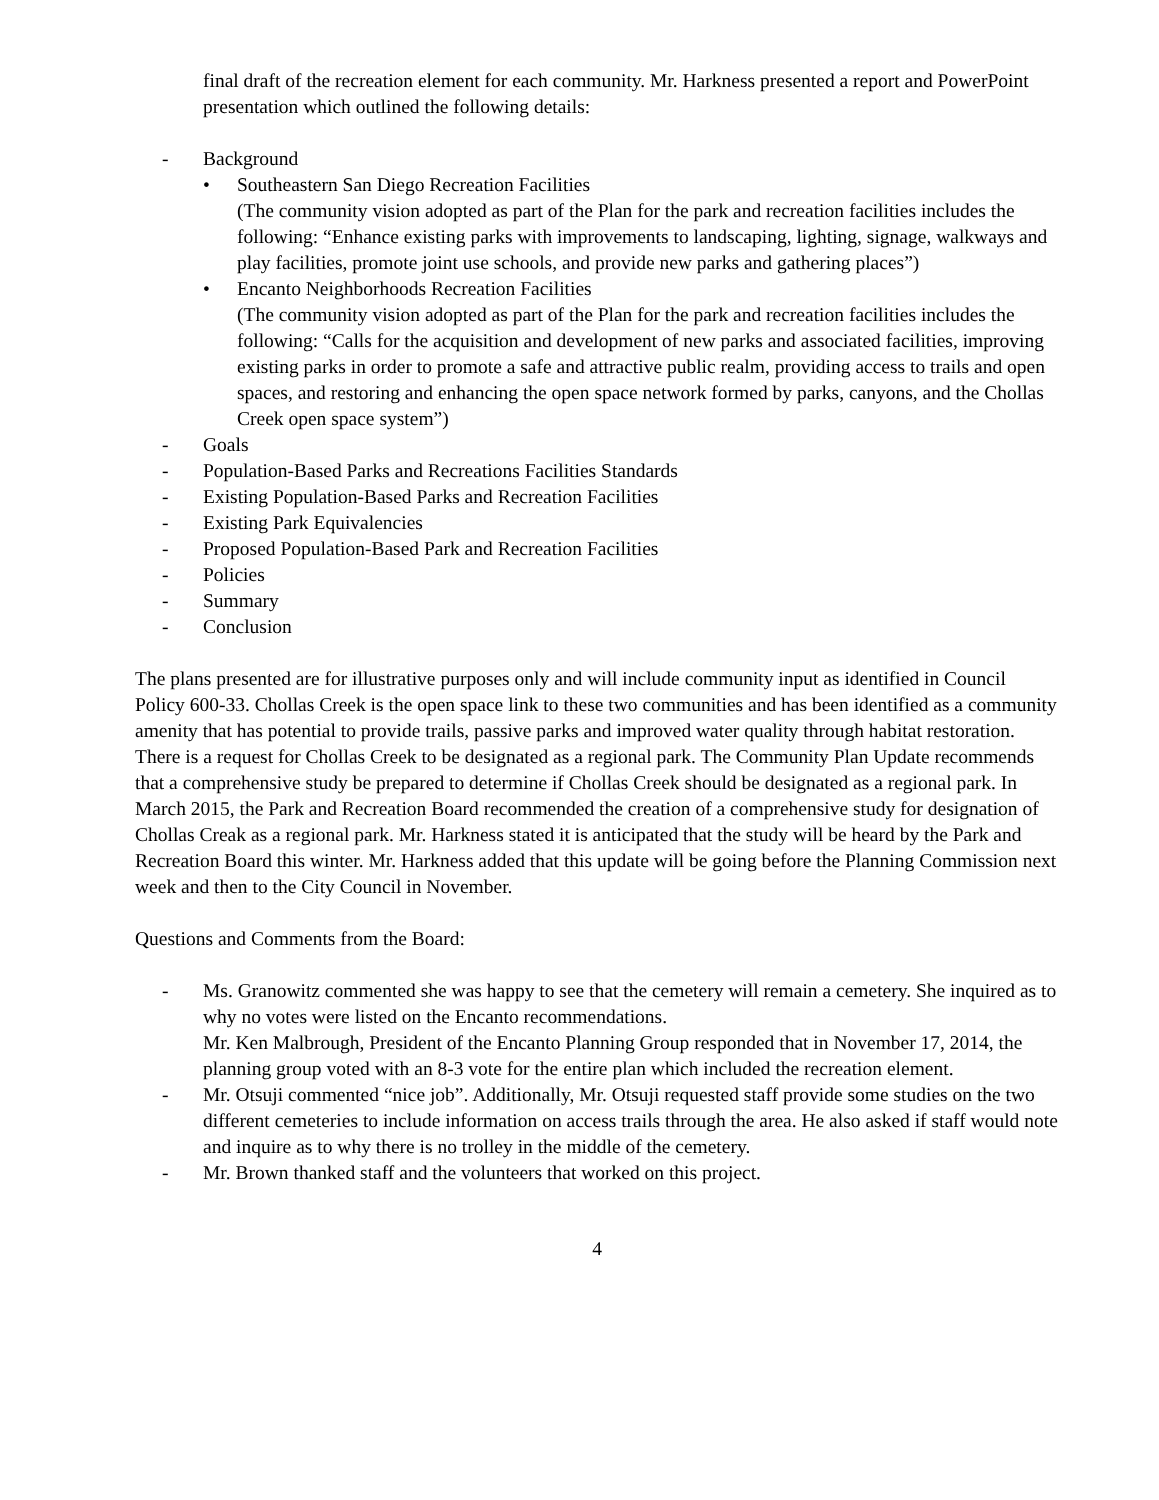final draft of the recreation element for each community. Mr. Harkness presented a report and PowerPoint presentation which outlined the following details:
- Background
• Southeastern San Diego Recreation Facilities
(The community vision adopted as part of the Plan for the park and recreation facilities includes the following: “Enhance existing parks with improvements to landscaping, lighting, signage, walkways and play facilities, promote joint use schools, and provide new parks and gathering places”)
• Encanto Neighborhoods Recreation Facilities
(The community vision adopted as part of the Plan for the park and recreation facilities includes the following: “Calls for the acquisition and development of new parks and associated facilities, improving existing parks in order to promote a safe and attractive public realm, providing access to trails and open spaces, and restoring and enhancing the open space network formed by parks, canyons, and the Chollas Creek open space system”)
- Goals
- Population-Based Parks and Recreations Facilities Standards
- Existing Population-Based Parks and Recreation Facilities
- Existing Park Equivalencies
- Proposed Population-Based Park and Recreation Facilities
- Policies
- Summary
- Conclusion
The plans presented are for illustrative purposes only and will include community input as identified in Council Policy 600-33. Chollas Creek is the open space link to these two communities and has been identified as a community amenity that has potential to provide trails, passive parks and improved water quality through habitat restoration. There is a request for Chollas Creek to be designated as a regional park. The Community Plan Update recommends that a comprehensive study be prepared to determine if Chollas Creek should be designated as a regional park. In March 2015, the Park and Recreation Board recommended the creation of a comprehensive study for designation of Chollas Creak as a regional park. Mr. Harkness stated it is anticipated that the study will be heard by the Park and Recreation Board this winter. Mr. Harkness added that this update will be going before the Planning Commission next week and then to the City Council in November.
Questions and Comments from the Board:
- Ms. Granowitz commented she was happy to see that the cemetery will remain a cemetery. She inquired as to why no votes were listed on the Encanto recommendations.
Mr. Ken Malbrough, President of the Encanto Planning Group responded that in November 17, 2014, the planning group voted with an 8-3 vote for the entire plan which included the recreation element.
- Mr. Otsuji commented “nice job”. Additionally, Mr. Otsuji requested staff provide some studies on the two different cemeteries to include information on access trails through the area. He also asked if staff would note and inquire as to why there is no trolley in the middle of the cemetery.
- Mr. Brown thanked staff and the volunteers that worked on this project.
4